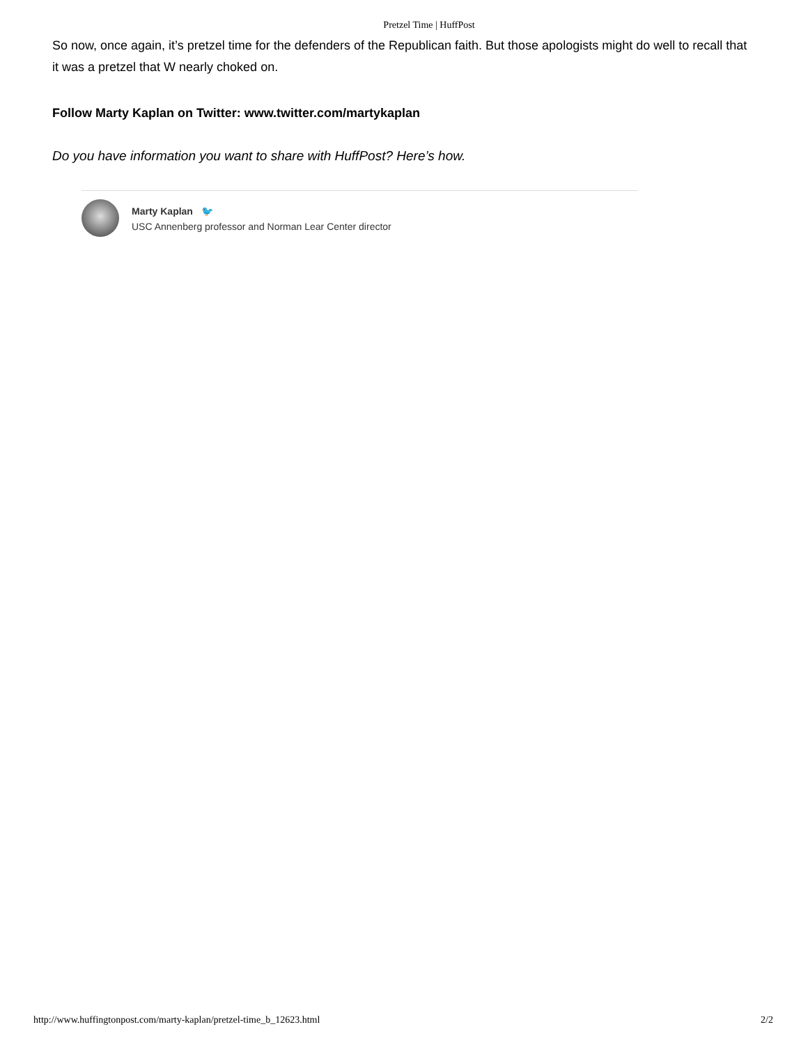Pretzel Time | HuffPost
So now, once again, it’s pretzel time for the defenders of the Republican faith. But those apologists might do well to recall that it was a pretzel that W nearly choked on.
Follow Marty Kaplan on Twitter: www.twitter.com/martykaplan
Do you have information you want to share with HuffPost? Here’s how.
Marty Kaplan 🐦
USC Annenberg professor and Norman Lear Center director
http://www.huffingtonpost.com/marty-kaplan/pretzel-time_b_12623.html 2/2